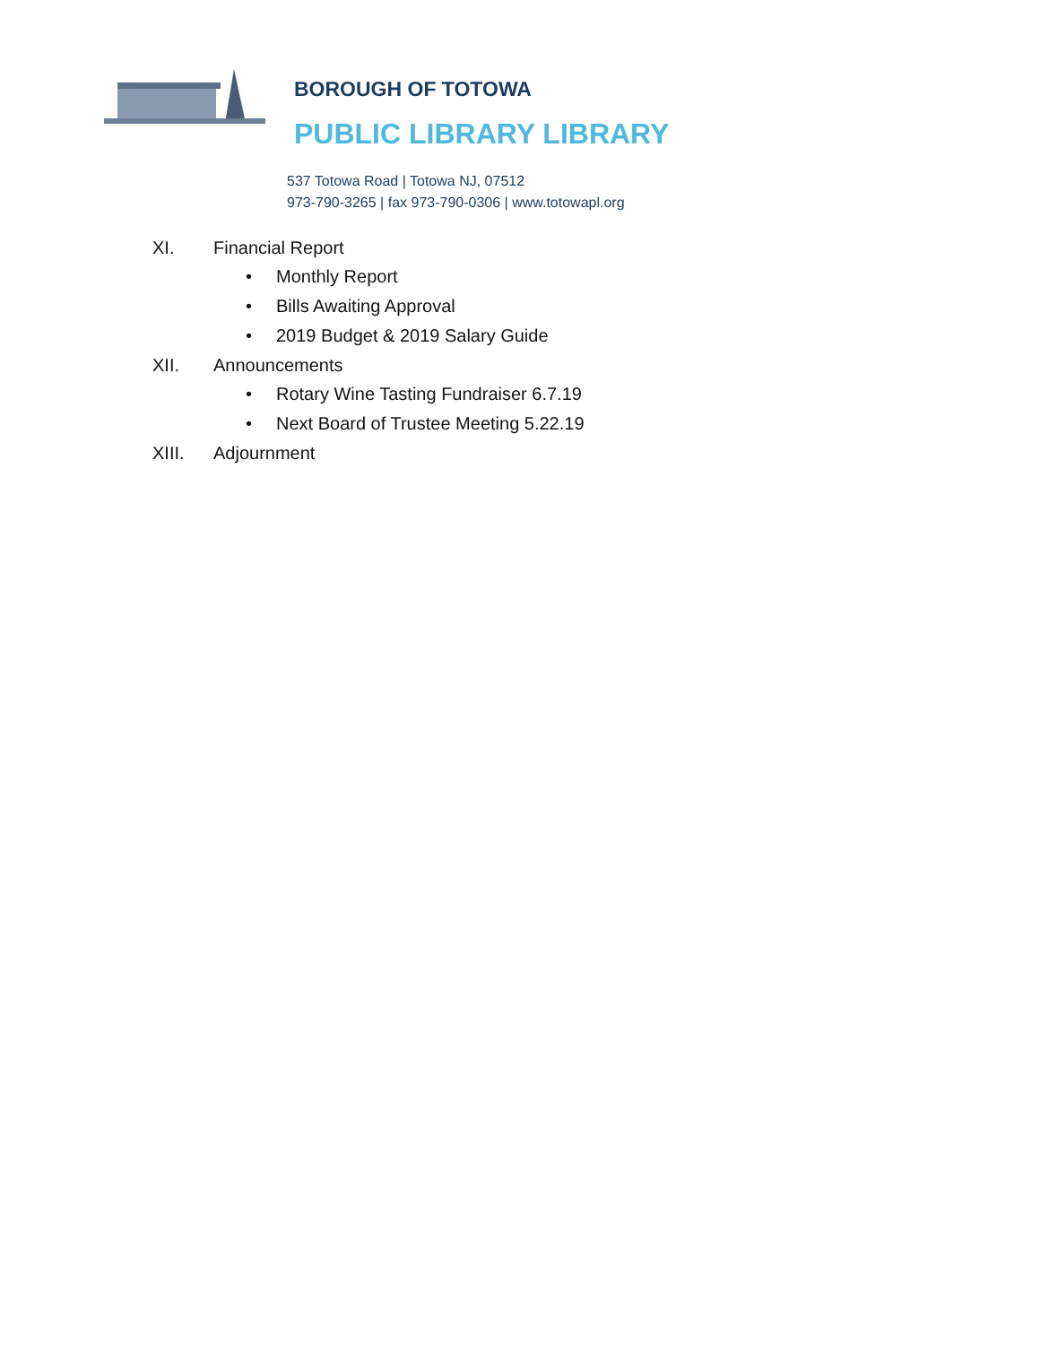BOROUGH OF TOTOWA
PUBLIC LIBRARY LIBRARY
537 Totowa Road | Totowa NJ, 07512
973-790-3265 | fax 973-790-0306 | www.totowapl.org
XI. Financial Report
• Monthly Report
• Bills Awaiting Approval
• 2019 Budget & 2019 Salary Guide
XII. Announcements
• Rotary Wine Tasting Fundraiser 6.7.19
• Next Board of Trustee Meeting 5.22.19
XIII. Adjournment